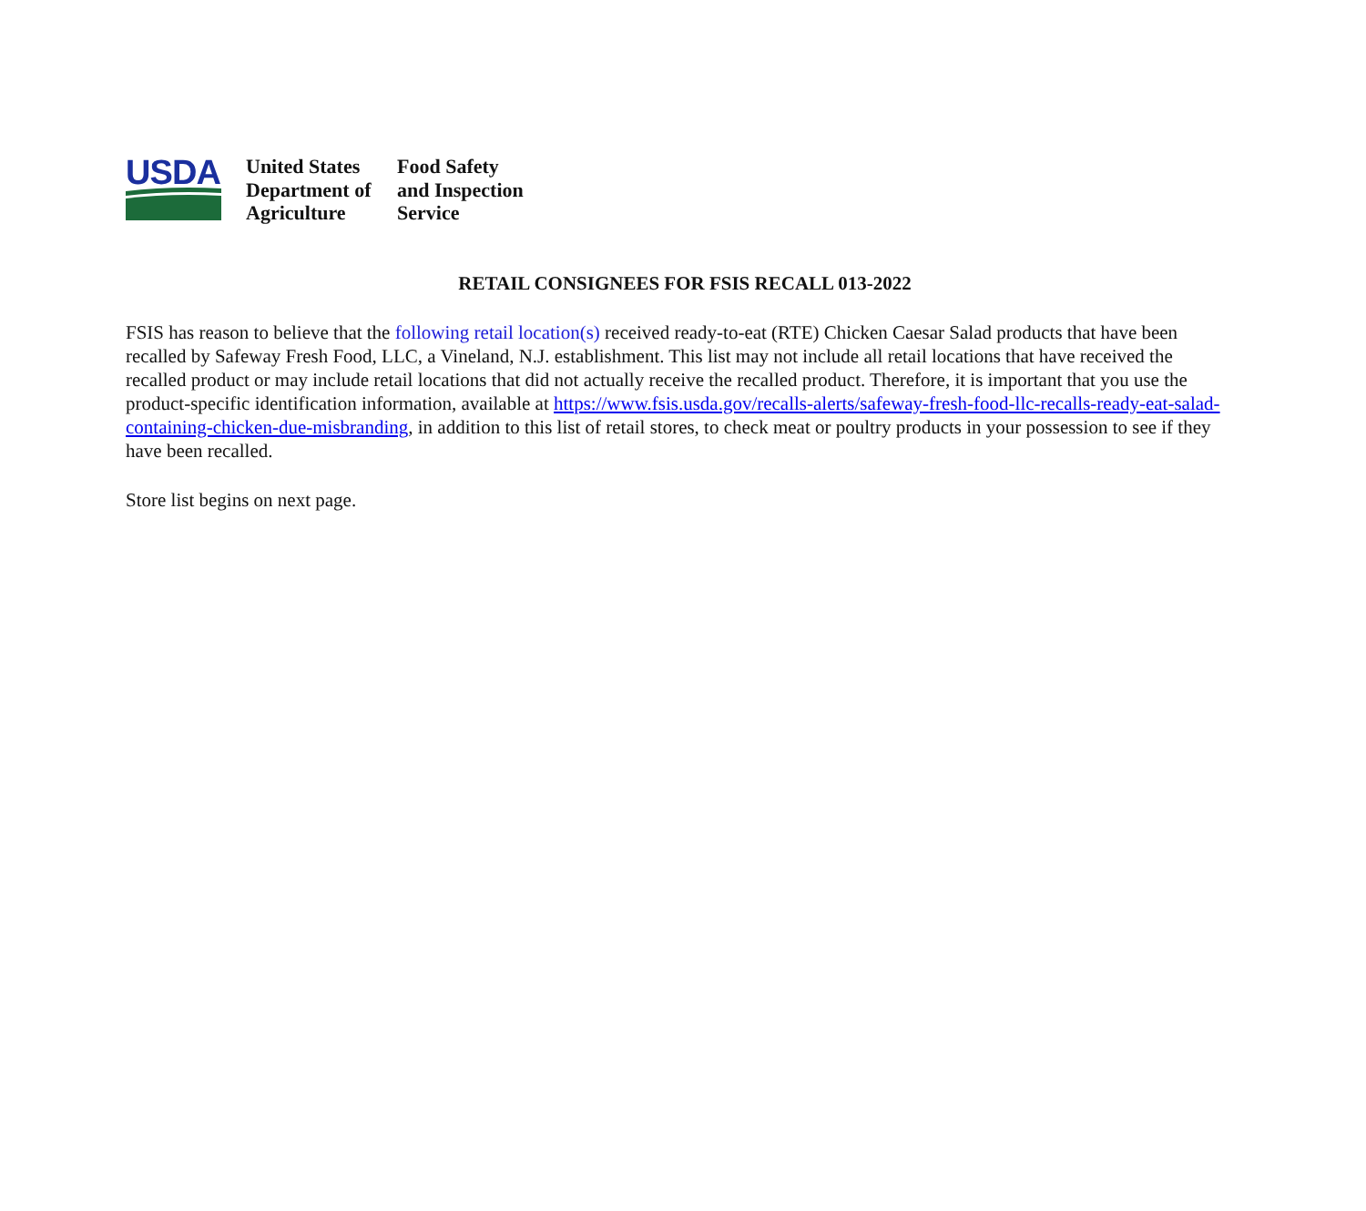USDA
United States
Department of
Agriculture
Food Safety
and Inspection
Service
RETAIL CONSIGNEES FOR FSIS RECALL 013-2022
FSIS has reason to believe that the following retail location(s) received ready-to-eat (RTE) Chicken Caesar Salad products that have been recalled by Safeway Fresh Food, LLC, a Vineland, N.J. establishment. This list may not include all retail locations that have received the
recalled product or may include retail locations that did not actually receive the recalled product. Therefore, it is important that you use the product-specific identification information, available at https://www.fsis.usda.gov/recalls-alerts/safeway-fresh-food-llc-recalls-ready-eat-salad-containing-chicken-due-misbranding, in addition to this list of retail stores, to check meat or poultry products in your possession to see if they have been recalled.
Store list begins on next page.